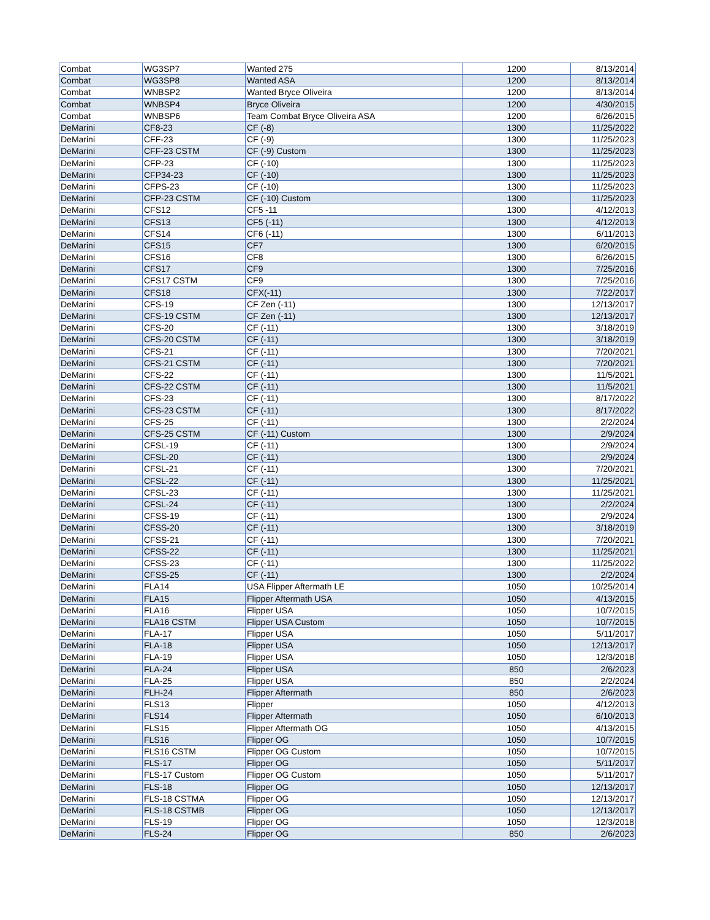| Combat | WG3SP7 | Wanted 275 | 1200 | 8/13/2014 |
| Combat | WG3SP8 | Wanted ASA | 1200 | 8/13/2014 |
| Combat | WNBSP2 | Wanted Bryce Oliveira | 1200 | 8/13/2014 |
| Combat | WNBSP4 | Bryce Oliveira | 1200 | 4/30/2015 |
| Combat | WNBSP6 | Team Combat Bryce Oliveira ASA | 1200 | 6/26/2015 |
| DeMarini | CF8-23 | CF (-8) | 1300 | 11/25/2022 |
| DeMarini | CFF-23 | CF (-9) | 1300 | 11/25/2023 |
| DeMarini | CFF-23 CSTM | CF (-9) Custom | 1300 | 11/25/2023 |
| DeMarini | CFP-23 | CF (-10) | 1300 | 11/25/2023 |
| DeMarini | CFP34-23 | CF (-10) | 1300 | 11/25/2023 |
| DeMarini | CFPS-23 | CF (-10) | 1300 | 11/25/2023 |
| DeMarini | CFP-23 CSTM | CF (-10) Custom | 1300 | 11/25/2023 |
| DeMarini | CFS12 | CF5 -11 | 1300 | 4/12/2013 |
| DeMarini | CFS13 | CF5 (-11) | 1300 | 4/12/2013 |
| DeMarini | CFS14 | CF6 (-11) | 1300 | 6/11/2013 |
| DeMarini | CFS15 | CF7 | 1300 | 6/20/2015 |
| DeMarini | CFS16 | CF8 | 1300 | 6/26/2015 |
| DeMarini | CFS17 | CF9 | 1300 | 7/25/2016 |
| DeMarini | CFS17 CSTM | CF9 | 1300 | 7/25/2016 |
| DeMarini | CFS18 | CFX(-11) | 1300 | 7/22/2017 |
| DeMarini | CFS-19 | CF Zen (-11) | 1300 | 12/13/2017 |
| DeMarini | CFS-19 CSTM | CF Zen (-11) | 1300 | 12/13/2017 |
| DeMarini | CFS-20 | CF (-11) | 1300 | 3/18/2019 |
| DeMarini | CFS-20 CSTM | CF (-11) | 1300 | 3/18/2019 |
| DeMarini | CFS-21 | CF (-11) | 1300 | 7/20/2021 |
| DeMarini | CFS-21 CSTM | CF (-11) | 1300 | 7/20/2021 |
| DeMarini | CFS-22 | CF (-11) | 1300 | 11/5/2021 |
| DeMarini | CFS-22 CSTM | CF (-11) | 1300 | 11/5/2021 |
| DeMarini | CFS-23 | CF (-11) | 1300 | 8/17/2022 |
| DeMarini | CFS-23 CSTM | CF (-11) | 1300 | 8/17/2022 |
| DeMarini | CFS-25 | CF (-11) | 1300 | 2/2/2024 |
| DeMarini | CFS-25 CSTM | CF (-11) Custom | 1300 | 2/9/2024 |
| DeMarini | CFSL-19 | CF (-11) | 1300 | 2/9/2024 |
| DeMarini | CFSL-20 | CF (-11) | 1300 | 2/9/2024 |
| DeMarini | CFSL-21 | CF (-11) | 1300 | 7/20/2021 |
| DeMarini | CFSL-22 | CF (-11) | 1300 | 11/25/2021 |
| DeMarini | CFSL-23 | CF (-11) | 1300 | 11/25/2021 |
| DeMarini | CFSL-24 | CF (-11) | 1300 | 2/2/2024 |
| DeMarini | CFSS-19 | CF (-11) | 1300 | 2/9/2024 |
| DeMarini | CFSS-20 | CF (-11) | 1300 | 3/18/2019 |
| DeMarini | CFSS-21 | CF (-11) | 1300 | 7/20/2021 |
| DeMarini | CFSS-22 | CF (-11) | 1300 | 11/25/2021 |
| DeMarini | CFSS-23 | CF (-11) | 1300 | 11/25/2022 |
| DeMarini | CFSS-25 | CF (-11) | 1300 | 2/2/2024 |
| DeMarini | FLA14 | USA Flipper Aftermath LE | 1050 | 10/25/2014 |
| DeMarini | FLA15 | Flipper Aftermath USA | 1050 | 4/13/2015 |
| DeMarini | FLA16 | Flipper USA | 1050 | 10/7/2015 |
| DeMarini | FLA16 CSTM | Flipper USA Custom | 1050 | 10/7/2015 |
| DeMarini | FLA-17 | Flipper USA | 1050 | 5/11/2017 |
| DeMarini | FLA-18 | Flipper USA | 1050 | 12/13/2017 |
| DeMarini | FLA-19 | Flipper USA | 1050 | 12/3/2018 |
| DeMarini | FLA-24 | Flipper USA | 850 | 2/6/2023 |
| DeMarini | FLA-25 | Flipper USA | 850 | 2/2/2024 |
| DeMarini | FLH-24 | Flipper Aftermath | 850 | 2/6/2023 |
| DeMarini | FLS13 | Flipper | 1050 | 4/12/2013 |
| DeMarini | FLS14 | Flipper Aftermath | 1050 | 6/10/2013 |
| DeMarini | FLS15 | Flipper Aftermath OG | 1050 | 4/13/2015 |
| DeMarini | FLS16 | Flipper OG | 1050 | 10/7/2015 |
| DeMarini | FLS16 CSTM | Flipper OG Custom | 1050 | 10/7/2015 |
| DeMarini | FLS-17 | Flipper OG | 1050 | 5/11/2017 |
| DeMarini | FLS-17 Custom | Flipper OG Custom | 1050 | 5/11/2017 |
| DeMarini | FLS-18 | Flipper OG | 1050 | 12/13/2017 |
| DeMarini | FLS-18 CSTMA | Flipper OG | 1050 | 12/13/2017 |
| DeMarini | FLS-18 CSTMB | Flipper OG | 1050 | 12/13/2017 |
| DeMarini | FLS-19 | Flipper OG | 1050 | 12/3/2018 |
| DeMarini | FLS-24 | Flipper OG | 850 | 2/6/2023 |